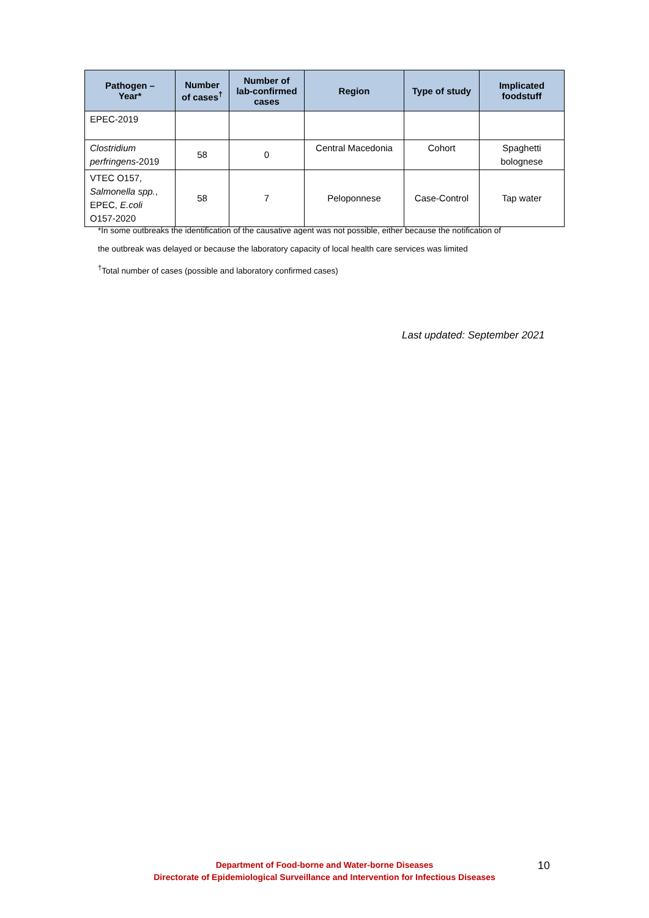| Pathogen – Year* | Number of cases<sup>†</sup> | Number of lab-confirmed cases | Region | Type of study | Implicated foodstuff |
| --- | --- | --- | --- | --- | --- |
| EPEC-2019 | | | | | |
| Clostridium perfringens -2019 | 58 | 0 | Central Macedonia | Cohort | Spaghetti bolognese |
| VTEC O157, Salmonella spp. , EPEC, E.coli O157-2020 | 58 | 7 | Peloponnese | Case-Control | Tap water |
*In some outbreaks the identification of the causative agent was not possible, either because the notification of
the outbreak was delayed or because the laboratory capacity of local health care services was limited
<sup>†</sup> Total number of cases (possible and laboratory confirmed cases)
Last updated: September 2021
Department of Food-borne and Water-borne Diseases
Directorate of Epidemiological Surveillance and Intervention for Infectious Diseases
10